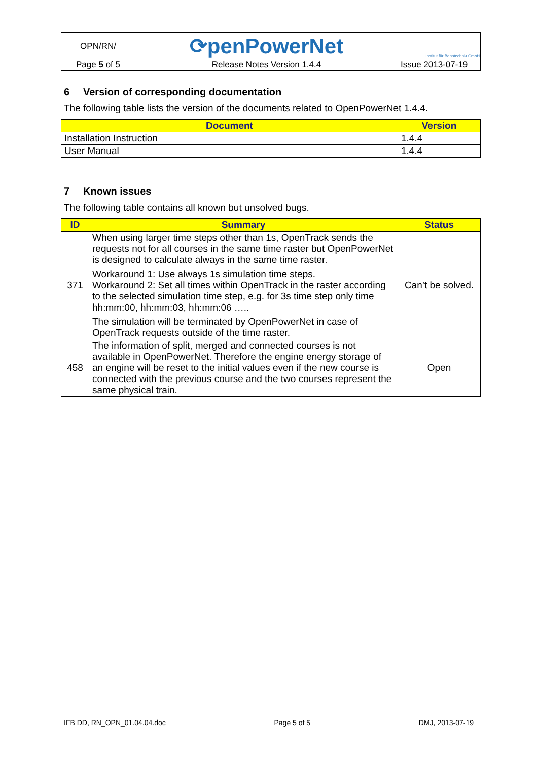| OPN/RN/ | ⟳penPowerNet | Institut für Bahntechnik GmbH |
| Page 5 of 5 | Release Notes Version 1.4.4 | Issue 2013-07-19 |
6 Version of corresponding documentation
The following table lists the version of the documents related to OpenPowerNet 1.4.4.
| Document | Version |
| --- | --- |
| Installation Instruction | 1.4.4 |
| User Manual | 1.4.4 |
7 Known issues
The following table contains all known but unsolved bugs.
| ID | Summary | Status |
| --- | --- | --- |
| 371 | When using larger time steps other than 1s, OpenTrack sends the requests not for all courses in the same time raster but OpenPowerNet is designed to calculate always in the same time raster. Workaround 1: Use always 1s simulation time steps. Workaround 2: Set all times within OpenTrack in the raster according to the selected simulation time step, e.g. for 3s time step only time hh:mm:00, hh:mm:03, hh:mm:06 ….. The simulation will be terminated by OpenPowerNet in case of OpenTrack requests outside of the time raster. | Can’t be solved. |
| 458 | The information of split, merged and connected courses is not available in OpenPowerNet. Therefore the engine energy storage of an engine will be reset to the initial values even if the new course is connected with the previous course and the two courses represent the same physical train. | Open |
IFB DD, RN_OPN_01.04.04.doc Page 5 of 5 DMJ, 2013-07-19